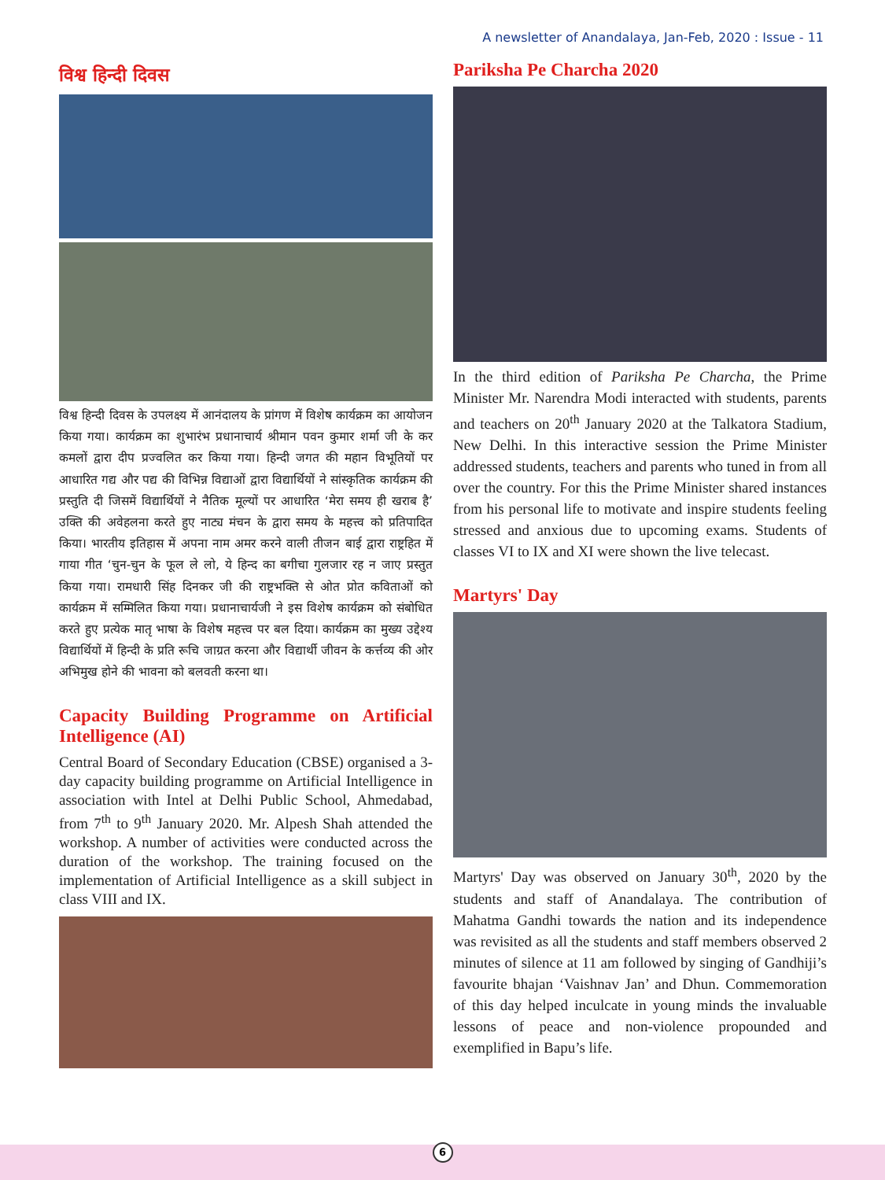A newsletter of Anandalaya, Jan-Feb, 2020 : Issue - 11
विश्व हिन्दी दिवस
विश्व हिन्दी दिवस के उपलक्ष्य में आनंदालय के प्रांगण में विशेष कार्यक्रम का आयोजन किया गया। कार्यक्रम का शुभारंभ प्रधानाचार्य श्रीमान पवन कुमार शर्मा जी के कर कमलों द्वारा दीप प्रज्वलित कर किया गया। हिन्दी जगत की महान विभूतियों पर आधारित गद्य और पद्य की विभिन्न विद्याओं द्वारा विद्यार्थियों ने सांस्कृतिक कार्यक्रम की प्रस्तुति दी जिसमें विद्यार्थियों ने नैतिक मूल्यों पर आधारित ‘मेरा समय ही खराब है’ उक्ति की अवेहलना करते हुए नाट्य मंचन के द्वारा समय के महत्त्व को प्रतिपादित किया। भारतीय इतिहास में अपना नाम अमर करने वाली तीजन बाई द्वारा राष्ट्रहित में गाया गीत ‘चुन-चुन के फूल ले लो, ये हिन्द का बगीचा गुलजार रह न जाए प्रस्तुत किया गया। रामधारी सिंह दिनकर जी की राष्ट्रभक्ति से ओत प्रोत कविताओं को कार्यक्रम में सम्मिलित किया गया। प्रधानाचार्यजी ने इस विशेष कार्यक्रम को संबोधित करते हुए प्रत्येक मातृ भाषा के विशेष महत्त्व पर बल दिया। कार्यक्रम का मुख्य उद्देश्य विद्यार्थियों में हिन्दी के प्रति रूचि जाग्रत करना और विद्यार्थी जीवन के कर्त्तव्य की ओर अभिमुख होने की भावना को बलवती करना था।
Capacity Building Programme on Artificial Intelligence (AI)
Central Board of Secondary Education (CBSE) organised a 3-day capacity building programme on Artificial Intelligence in association with Intel at Delhi Public School, Ahmedabad, from 7<sup>th</sup> to 9<sup>th</sup> January 2020. Mr. Alpesh Shah attended the workshop. A number of activities were conducted across the duration of the workshop. The training focused on the implementation of Artificial Intelligence as a skill subject in class VIII and IX.
Pariksha Pe Charcha 2020
In the third edition of Pariksha Pe Charcha, the Prime Minister Mr. Narendra Modi interacted with students, parents and teachers on 20<sup>th</sup> January 2020 at the Talkatora Stadium, New Delhi. In this interactive session the Prime Minister addressed students, teachers and parents who tuned in from all over the country. For this the Prime Minister shared instances from his personal life to motivate and inspire students feeling stressed and anxious due to upcoming exams. Students of classes VI to IX and XI were shown the live telecast.
Martyrs' Day
Martyrs' Day was observed on January 30<sup>th</sup>, 2020 by the students and staff of Anandalaya. The contribution of Mahatma Gandhi towards the nation and its independence was revisited as all the students and staff members observed 2 minutes of silence at 11 am followed by singing of Gandhiji’s favourite bhajan ‘Vaishnav Jan’ and Dhun. Commemoration of this day helped inculcate in young minds the invaluable lessons of peace and non-violence propounded and exemplified in Bapu’s life.
6